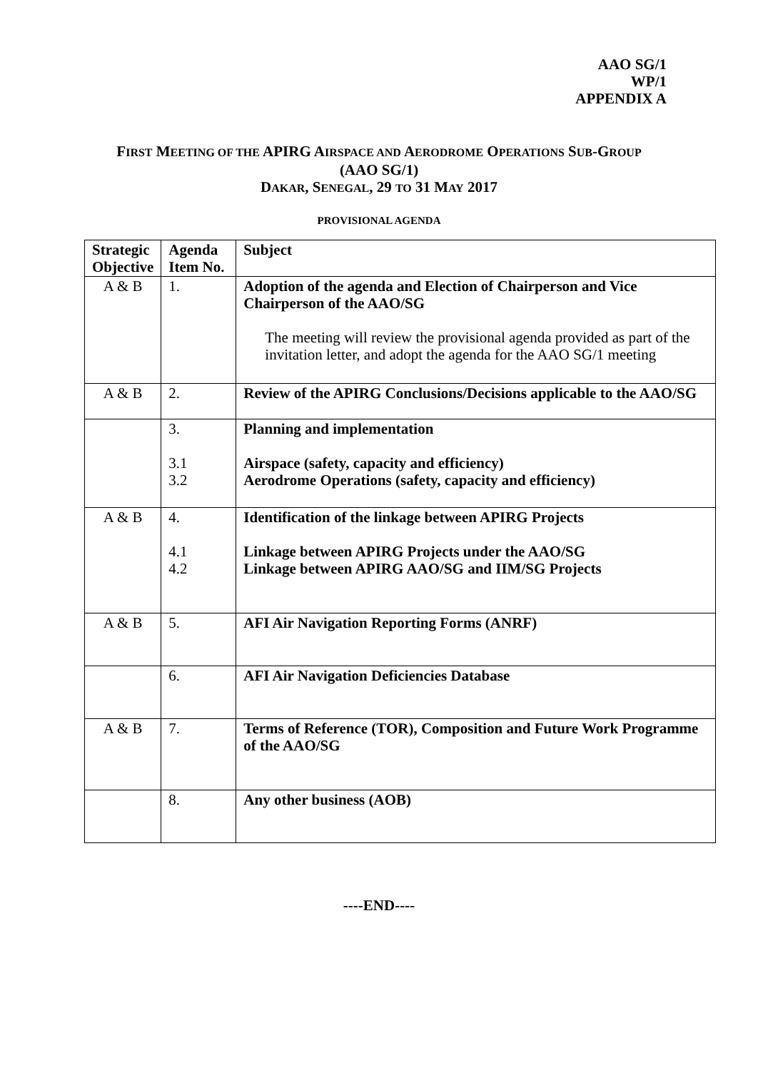AAO SG/1
WP/1
APPENDIX A
FIRST MEETING OF THE APIRG AIRSPACE AND AERODROME OPERATIONS SUB-GROUP
(AAO SG/1)
DAKAR, SENEGAL, 29 TO 31 MAY 2017
PROVISIONAL AGENDA
| Strategic Objective | Agenda Item No. | Subject |
| --- | --- | --- |
| A & B | 1. | Adoption of the agenda and Election of Chairperson and Vice Chairperson of the AAO/SG The meeting will review the provisional agenda provided as part of the invitation letter, and adopt the agenda for the AAO SG/1 meeting |
| A & B | 2. | Review of the APIRG Conclusions/Decisions applicable to the AAO/SG |
| | 3. 3.1 3.2 | Planning and implementation Airspace (safety, capacity and efficiency) Aerodrome Operations (safety, capacity and efficiency) |
| A & B | 4. 4.1 4.2 | Identification of the linkage between APIRG Projects Linkage between APIRG Projects under the AAO/SG Linkage between APIRG AAO/SG and IIM/SG Projects |
| A & B | 5. | AFI Air Navigation Reporting Forms (ANRF) |
| | 6. | AFI Air Navigation Deficiencies Database |
| A & B | 7. | Terms of Reference (TOR), Composition and Future Work Programme of the AAO/SG |
| | 8. | Any other business (AOB) |
----END----